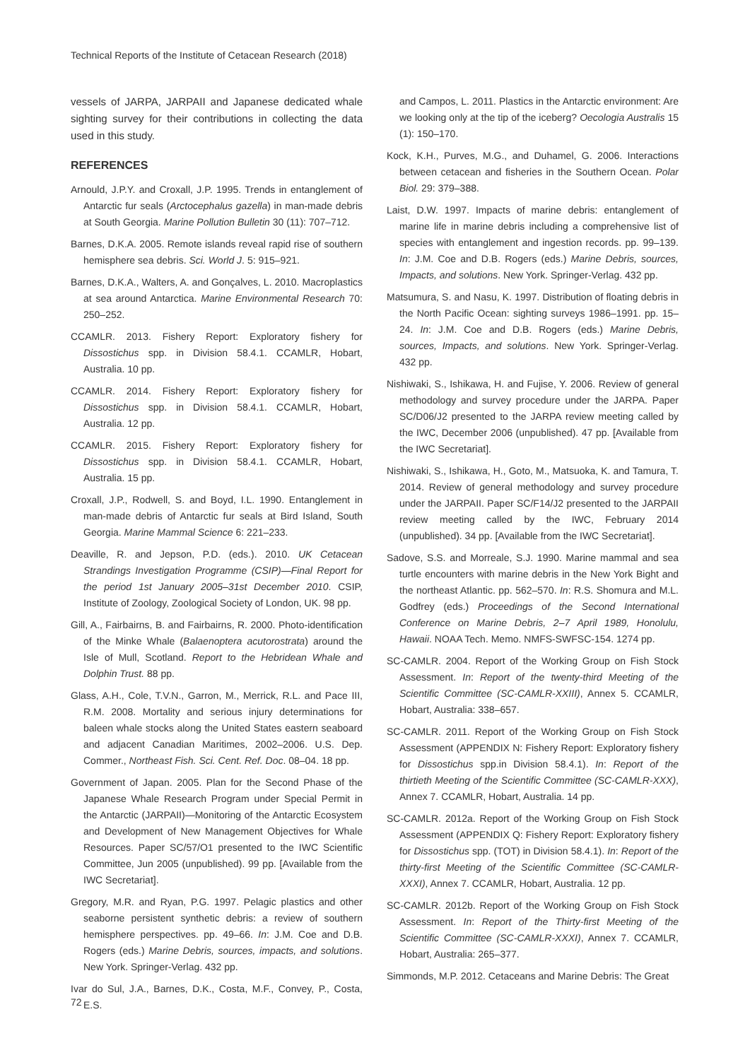Technical Reports of the Institute of Cetacean Research (2018)
vessels of JARPA, JARPAII and Japanese dedicated whale sighting survey for their contributions in collecting the data used in this study.
REFERENCES
Arnould, J.P.Y. and Croxall, J.P. 1995. Trends in entanglement of Antarctic fur seals (Arctocephalus gazella) in man-made debris at South Georgia. Marine Pollution Bulletin 30 (11): 707–712.
Barnes, D.K.A. 2005. Remote islands reveal rapid rise of southern hemisphere sea debris. Sci. World J. 5: 915–921.
Barnes, D.K.A., Walters, A. and Gonçalves, L. 2010. Macroplastics at sea around Antarctica. Marine Environmental Research 70: 250–252.
CCAMLR. 2013. Fishery Report: Exploratory fishery for Dissostichus spp. in Division 58.4.1. CCAMLR, Hobart, Australia. 10 pp.
CCAMLR. 2014. Fishery Report: Exploratory fishery for Dissostichus spp. in Division 58.4.1. CCAMLR, Hobart, Australia. 12 pp.
CCAMLR. 2015. Fishery Report: Exploratory fishery for Dissostichus spp. in Division 58.4.1. CCAMLR, Hobart, Australia. 15 pp.
Croxall, J.P., Rodwell, S. and Boyd, I.L. 1990. Entanglement in man-made debris of Antarctic fur seals at Bird Island, South Georgia. Marine Mammal Science 6: 221–233.
Deaville, R. and Jepson, P.D. (eds.). 2010. UK Cetacean Strandings Investigation Programme (CSIP)—Final Report for the period 1st January 2005–31st December 2010. CSIP, Institute of Zoology, Zoological Society of London, UK. 98 pp.
Gill, A., Fairbairns, B. and Fairbairns, R. 2000. Photo-identification of the Minke Whale (Balaenoptera acutorostrata) around the Isle of Mull, Scotland. Report to the Hebridean Whale and Dolphin Trust. 88 pp.
Glass, A.H., Cole, T.V.N., Garron, M., Merrick, R.L. and Pace III, R.M. 2008. Mortality and serious injury determinations for baleen whale stocks along the United States eastern seaboard and adjacent Canadian Maritimes, 2002–2006. U.S. Dep. Commer., Northeast Fish. Sci. Cent. Ref. Doc. 08–04. 18 pp.
Government of Japan. 2005. Plan for the Second Phase of the Japanese Whale Research Program under Special Permit in the Antarctic (JARPAII)—Monitoring of the Antarctic Ecosystem and Development of New Management Objectives for Whale Resources. Paper SC/57/O1 presented to the IWC Scientific Committee, Jun 2005 (unpublished). 99 pp. [Available from the IWC Secretariat].
Gregory, M.R. and Ryan, P.G. 1997. Pelagic plastics and other seaborne persistent synthetic debris: a review of southern hemisphere perspectives. pp. 49–66. In: J.M. Coe and D.B. Rogers (eds.) Marine Debris, sources, impacts, and solutions. New York. Springer-Verlag. 432 pp.
Ivar do Sul, J.A., Barnes, D.K., Costa, M.F., Convey, P., Costa, E.S.
and Campos, L. 2011. Plastics in the Antarctic environment: Are we looking only at the tip of the iceberg? Oecologia Australis 15 (1): 150–170.
Kock, K.H., Purves, M.G., and Duhamel, G. 2006. Interactions between cetacean and fisheries in the Southern Ocean. Polar Biol. 29: 379–388.
Laist, D.W. 1997. Impacts of marine debris: entanglement of marine life in marine debris including a comprehensive list of species with entanglement and ingestion records. pp. 99–139. In: J.M. Coe and D.B. Rogers (eds.) Marine Debris, sources, Impacts, and solutions. New York. Springer-Verlag. 432 pp.
Matsumura, S. and Nasu, K. 1997. Distribution of floating debris in the North Pacific Ocean: sighting surveys 1986–1991. pp. 15–24. In: J.M. Coe and D.B. Rogers (eds.) Marine Debris, sources, Impacts, and solutions. New York. Springer-Verlag. 432 pp.
Nishiwaki, S., Ishikawa, H. and Fujise, Y. 2006. Review of general methodology and survey procedure under the JARPA. Paper SC/D06/J2 presented to the JARPA review meeting called by the IWC, December 2006 (unpublished). 47 pp. [Available from the IWC Secretariat].
Nishiwaki, S., Ishikawa, H., Goto, M., Matsuoka, K. and Tamura, T. 2014. Review of general methodology and survey procedure under the JARPAII. Paper SC/F14/J2 presented to the JARPAII review meeting called by the IWC, February 2014 (unpublished). 34 pp. [Available from the IWC Secretariat].
Sadove, S.S. and Morreale, S.J. 1990. Marine mammal and sea turtle encounters with marine debris in the New York Bight and the northeast Atlantic. pp. 562–570. In: R.S. Shomura and M.L. Godfrey (eds.) Proceedings of the Second International Conference on Marine Debris, 2–7 April 1989, Honolulu, Hawaii. NOAA Tech. Memo. NMFS-SWFSC-154. 1274 pp.
SC-CAMLR. 2004. Report of the Working Group on Fish Stock Assessment. In: Report of the twenty-third Meeting of the Scientific Committee (SC-CAMLR-XXIII), Annex 5. CCAMLR, Hobart, Australia: 338–657.
SC-CAMLR. 2011. Report of the Working Group on Fish Stock Assessment (APPENDIX N: Fishery Report: Exploratory fishery for Dissostichus spp.in Division 58.4.1). In: Report of the thirtieth Meeting of the Scientific Committee (SC-CAMLR-XXX), Annex 7. CCAMLR, Hobart, Australia. 14 pp.
SC-CAMLR. 2012a. Report of the Working Group on Fish Stock Assessment (APPENDIX Q: Fishery Report: Exploratory fishery for Dissostichus spp. (TOT) in Division 58.4.1). In: Report of the thirty-first Meeting of the Scientific Committee (SC-CAMLR-XXXI), Annex 7. CCAMLR, Hobart, Australia. 12 pp.
SC-CAMLR. 2012b. Report of the Working Group on Fish Stock Assessment. In: Report of the Thirty-first Meeting of the Scientific Committee (SC-CAMLR-XXXI), Annex 7. CCAMLR, Hobart, Australia: 265–377.
Simmonds, M.P. 2012. Cetaceans and Marine Debris: The Great
72